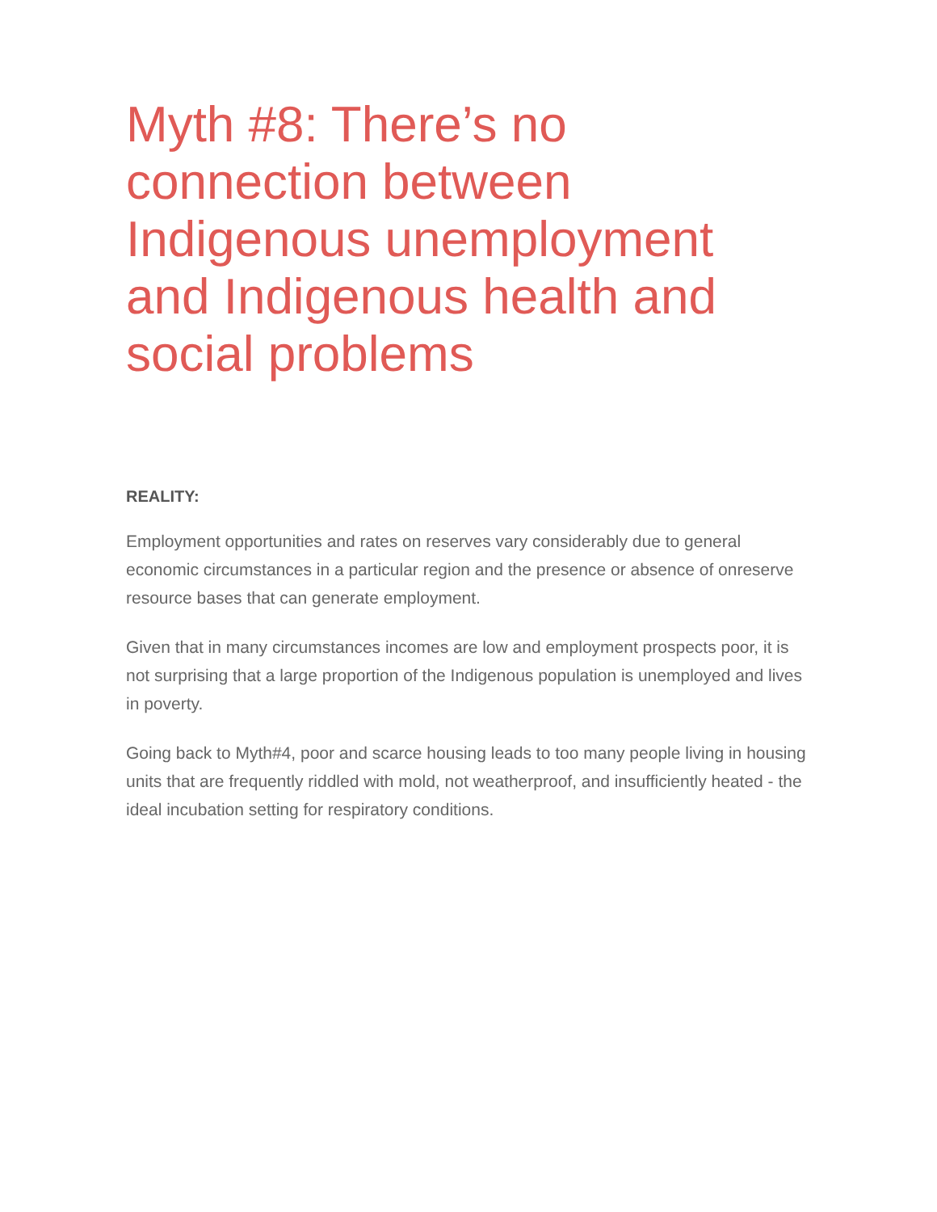Myth #8: There’s no connection between Indigenous unemployment and Indigenous health and social problems
REALITY:
Employment opportunities and rates on reserves vary considerably due to general economic circumstances in a particular region and the presence or absence of onreserve resource bases that can generate employment.
Given that in many circumstances incomes are low and employment prospects poor, it is not surprising that a large proportion of the Indigenous population is unemployed and lives in poverty.
Going back to Myth#4, poor and scarce housing leads to too many people living in housing units that are frequently riddled with mold, not weatherproof, and insufficiently heated - the ideal incubation setting for respiratory conditions.